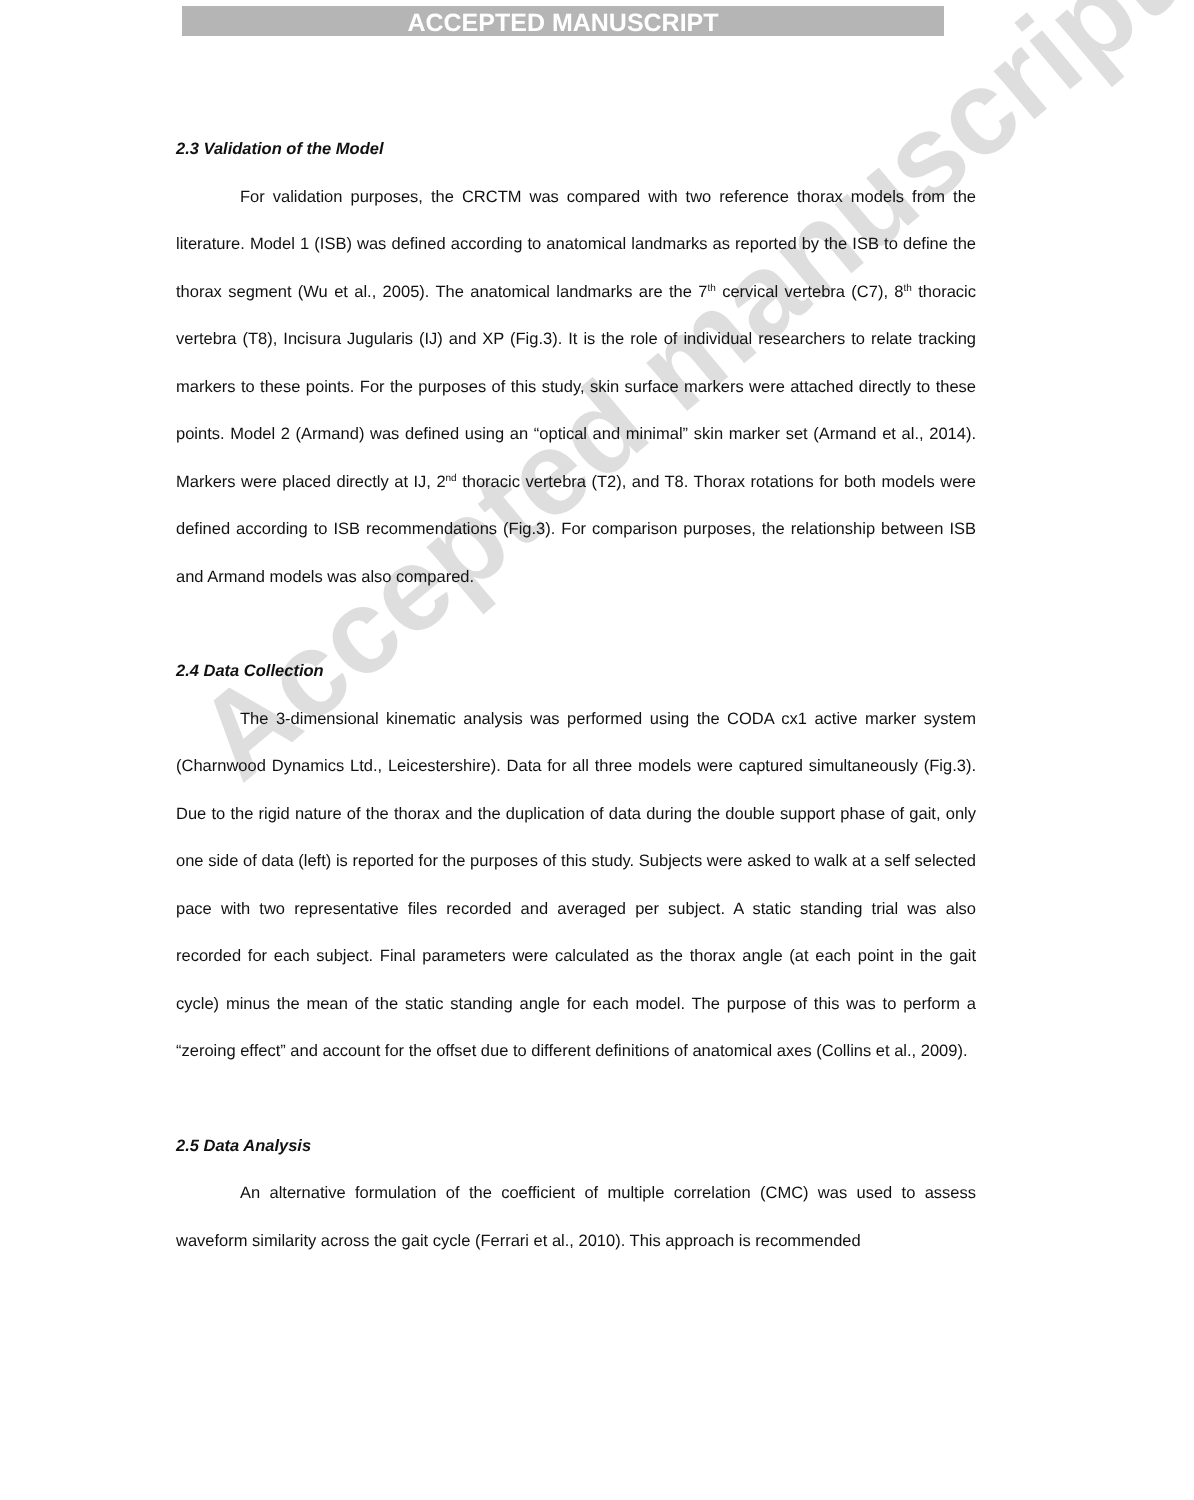ACCEPTED MANUSCRIPT
Accepted manuscript
2.3 Validation of the Model
For validation purposes, the CRCTM was compared with two reference thorax models from the literature. Model 1 (ISB) was defined according to anatomical landmarks as reported by the ISB to define the thorax segment (Wu et al., 2005). The anatomical landmarks are the 7<sup>th</sup> cervical vertebra (C7), 8<sup>th</sup> thoracic vertebra (T8), Incisura Jugularis (IJ) and XP (Fig.3). It is the role of individual researchers to relate tracking markers to these points. For the purposes of this study, skin surface markers were attached directly to these points. Model 2 (Armand) was defined using an “optical and minimal” skin marker set (Armand et al., 2014). Markers were placed directly at IJ, 2<sup>nd</sup> thoracic vertebra (T2), and T8. Thorax rotations for both models were defined according to ISB recommendations (Fig.3). For comparison purposes, the relationship between ISB and Armand models was also compared.
2.4 Data Collection
The 3-dimensional kinematic analysis was performed using the CODA cx1 active marker system (Charnwood Dynamics Ltd., Leicestershire). Data for all three models were captured simultaneously (Fig.3). Due to the rigid nature of the thorax and the duplication of data during the double support phase of gait, only one side of data (left) is reported for the purposes of this study. Subjects were asked to walk at a self selected pace with two representative files recorded and averaged per subject. A static standing trial was also recorded for each subject. Final parameters were calculated as the thorax angle (at each point in the gait cycle) minus the mean of the static standing angle for each model. The purpose of this was to perform a “zeroing effect” and account for the offset due to different definitions of anatomical axes (Collins et al., 2009).
2.5 Data Analysis
An alternative formulation of the coefficient of multiple correlation (CMC) was used to assess waveform similarity across the gait cycle (Ferrari et al., 2010). This approach is recommended